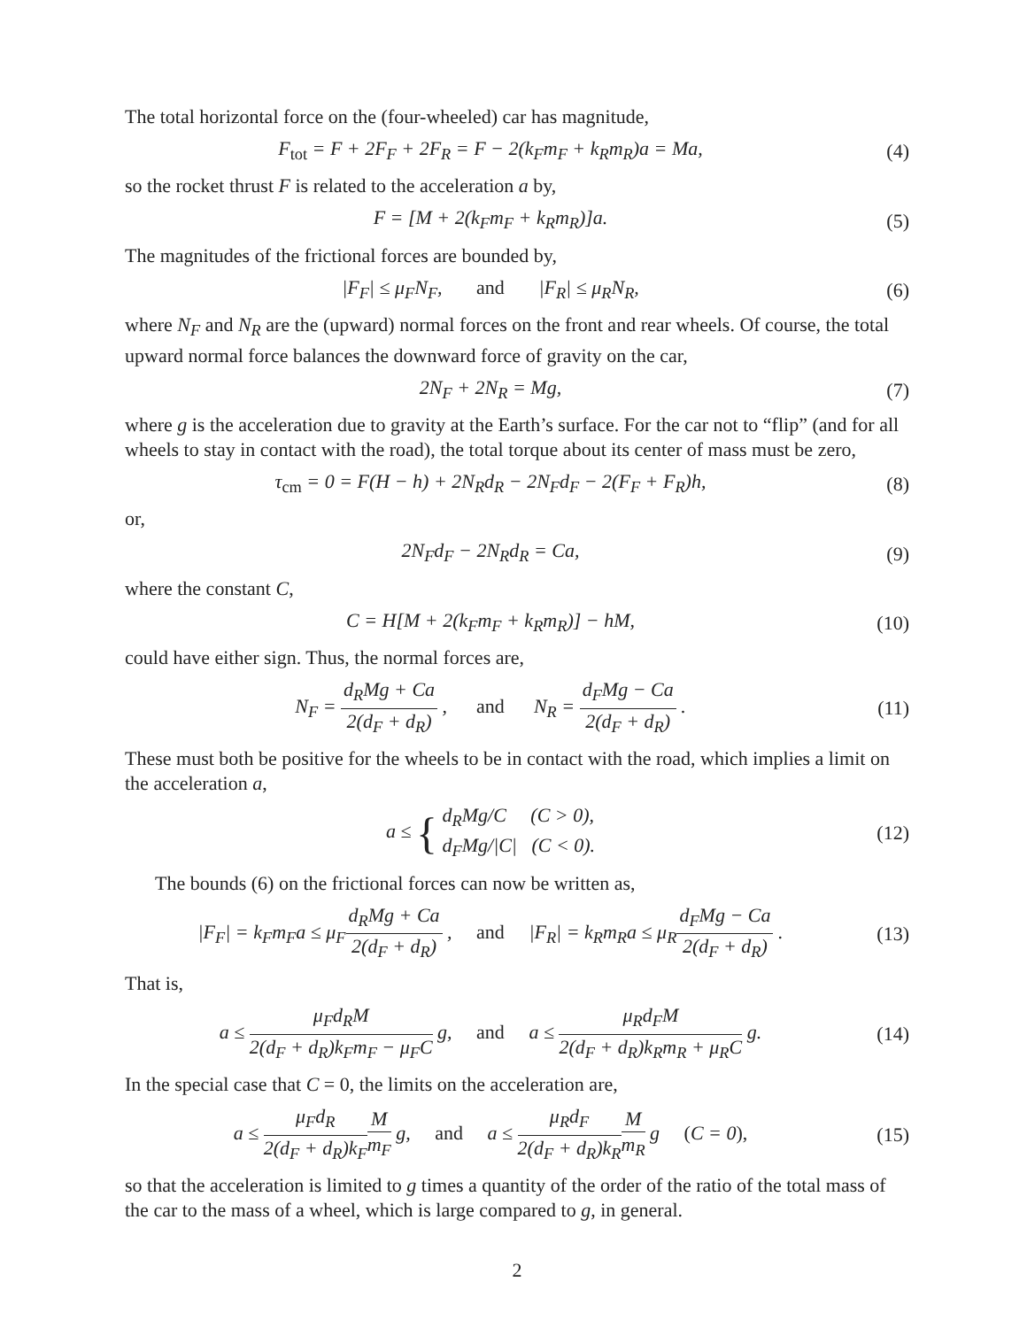The total horizontal force on the (four-wheeled) car has magnitude,
F<sub>tot</sub> = F + 2F<sub>F</sub> + 2F<sub>R</sub> = F − 2(k<sub>F</sub>m<sub>F</sub> + k<sub>R</sub>m<sub>R</sub>)a = Ma,
(4)
so the rocket thrust F is related to the acceleration a by,
F = [M + 2(k<sub>F</sub>m<sub>F</sub> + k<sub>R</sub>m<sub>R</sub>)]a. (5)
The magnitudes of the frictional forces are bounded by,
|F<sub>F</sub>| ≤ μ<sub>F</sub>N<sub>F</sub>, and |F<sub>R</sub>| ≤ μ<sub>R</sub>N<sub>R</sub>,
(6)
where N<sub>F</sub> and N<sub>R</sub> are the (upward) normal forces on the front and rear wheels. Of course, the total upward normal force balances the downward force of gravity on the car,
2N<sub>F</sub> + 2N<sub>R</sub> = Mg, (7)
where g is the acceleration due to gravity at the Earth’s surface. For the car not to “flip” (and for all wheels to stay in contact with the road), the total torque about its center of mass must be zero,
τ<sub>cm</sub> = 0 = F(H − h) + 2N<sub>R</sub>d<sub>R</sub> − 2N<sub>F</sub>d<sub>F</sub> − 2(F<sub>F</sub> + F<sub>R</sub>)h,
(8)
or,
2N<sub>F</sub>d<sub>F</sub> − 2N<sub>R</sub>d<sub>R</sub> = Ca, (9)
where the constant C,
C = H[M + 2(k<sub>F</sub>m<sub>F</sub> + k<sub>R</sub>m<sub>R</sub>)] − hM,
(10)
could have either sign. Thus, the normal forces are,
N<sub>F</sub> = d<sub>R</sub>Mg + Ca 2(d<sub>F</sub> + d<sub>R</sub>) , and N<sub>R</sub> = d<sub>F</sub>Mg − Ca 2(d<sub>F</sub> + d<sub>R</sub>) .
(11)
These must both be positive for the wheels to be in contact with the road, which implies a limit on the acceleration a,
a ≤ { d<sub>R</sub>Mg/C (C > 0),
d<sub>F</sub>Mg/|C| (C < 0).
(12)
The bounds (6) on the frictional forces can now be written as,
|F<sub>F</sub>| = k<sub>F</sub>m<sub>F</sub>a ≤ μ<sub>F</sub>d<sub>R</sub>Mg + Ca 2(d<sub>F</sub> + d<sub>R</sub>) , and |F<sub>R</sub>| = k<sub>R</sub>m<sub>R</sub>a ≤ μ<sub>R</sub>d<sub>F</sub>Mg − Ca 2(d<sub>F</sub> + d<sub>R</sub>) .
(13)
That is,
a ≤ μ<sub>F</sub>d<sub>R</sub>M 2(d<sub>F</sub> + d<sub>R</sub>)k<sub>F</sub>m<sub>F</sub> − μ<sub>F</sub>C g, and a ≤ μ<sub>R</sub>d<sub>F</sub>M 2(d<sub>F</sub> + d<sub>R</sub>)k<sub>R</sub>m<sub>R</sub> + μ<sub>R</sub>C g.
(14)
In the special case that C = 0, the limits on the acceleration are,
a ≤ μ<sub>F</sub>d<sub>R</sub> 2(d<sub>F</sub> + d<sub>R</sub>)k<sub>F</sub> M m<sub>F</sub> g, and a ≤ μ<sub>R</sub>d<sub>F</sub> 2(d<sub>F</sub> + d<sub>R</sub>)k<sub>R</sub> M m<sub>R</sub> g (C = 0),
(15)
so that the acceleration is limited to g times a quantity of the order of the ratio of the total mass of the car to the mass of a wheel, which is large compared to g, in general.
2